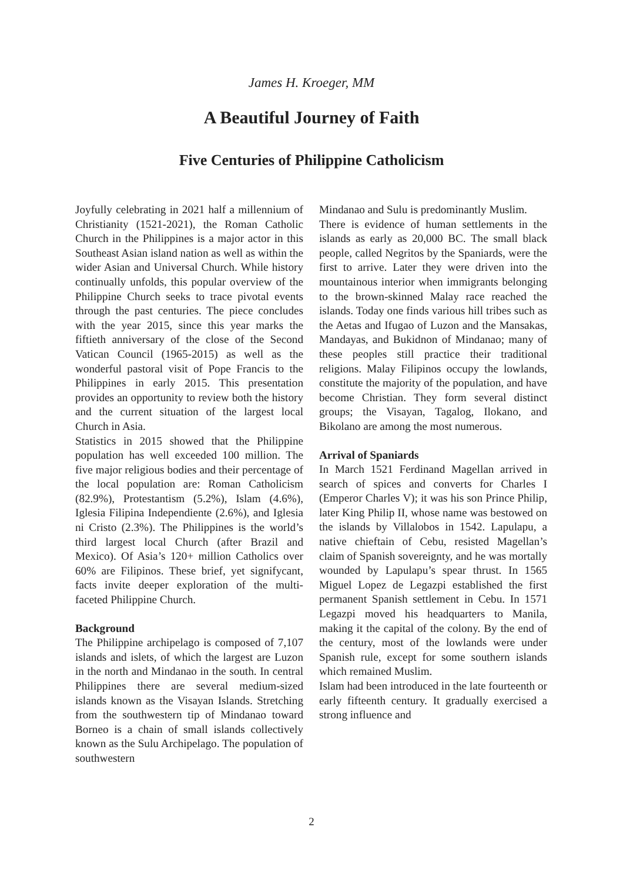James H. Kroeger, MM
A Beautiful Journey of Faith
Five Centuries of Philippine Catholicism
Joyfully celebrating in 2021 half a millennium of Christianity (1521-2021), the Roman Catholic Church in the Philippines is a major actor in this Southeast Asian island nation as well as within the wider Asian and Universal Church. While history continually unfolds, this popular overview of the Philippine Church seeks to trace pivotal events through the past centuries. The piece concludes with the year 2015, since this year marks the fiftieth anniversary of the close of the Second Vatican Council (1965-2015) as well as the wonderful pastoral visit of Pope Francis to the Philippines in early 2015. This presentation provides an opportunity to review both the history and the current situation of the largest local Church in Asia.
Statistics in 2015 showed that the Philippine population has well exceeded 100 million. The five major religious bodies and their percentage of the local population are: Roman Catholicism (82.9%), Protestantism (5.2%), Islam (4.6%), Iglesia Filipina Independiente (2.6%), and Iglesia ni Cristo (2.3%). The Philippines is the world’s third largest local Church (after Brazil and Mexico). Of Asia’s 120+ million Catholics over 60% are Filipinos. These brief, yet signifycant, facts invite deeper exploration of the multi-faceted Philippine Church.
Background
The Philippine archipelago is composed of 7,107 islands and islets, of which the largest are Luzon in the north and Mindanao in the south. In central Philippines there are several medium-sized islands known as the Visayan Islands. Stretching from the southwestern tip of Mindanao toward Borneo is a chain of small islands collectively known as the Sulu Archipelago. The population of southwestern
Mindanao and Sulu is predominantly Muslim.
There is evidence of human settlements in the islands as early as 20,000 BC. The small black people, called Negritos by the Spaniards, were the first to arrive. Later they were driven into the mountainous interior when immigrants belonging to the brown-skinned Malay race reached the islands. Today one finds various hill tribes such as the Aetas and Ifugao of Luzon and the Mansakas, Mandayas, and Bukidnon of Mindanao; many of these peoples still practice their traditional religions. Malay Filipinos occupy the lowlands, constitute the majority of the population, and have become Christian. They form several distinct groups; the Visayan, Tagalog, Ilokano, and Bikolano are among the most numerous.
Arrival of Spaniards
In March 1521 Ferdinand Magellan arrived in search of spices and converts for Charles I (Emperor Charles V); it was his son Prince Philip, later King Philip II, whose name was bestowed on the islands by Villalobos in 1542. Lapulapu, a native chieftain of Cebu, resisted Magellan’s claim of Spanish sovereignty, and he was mortally wounded by Lapulapu’s spear thrust. In 1565 Miguel Lopez de Legazpi established the first permanent Spanish settlement in Cebu. In 1571 Legazpi moved his headquarters to Manila, making it the capital of the colony. By the end of the century, most of the lowlands were under Spanish rule, except for some southern islands which remained Muslim.
Islam had been introduced in the late fourteenth or early fifteenth century. It gradually exercised a strong influence and
2